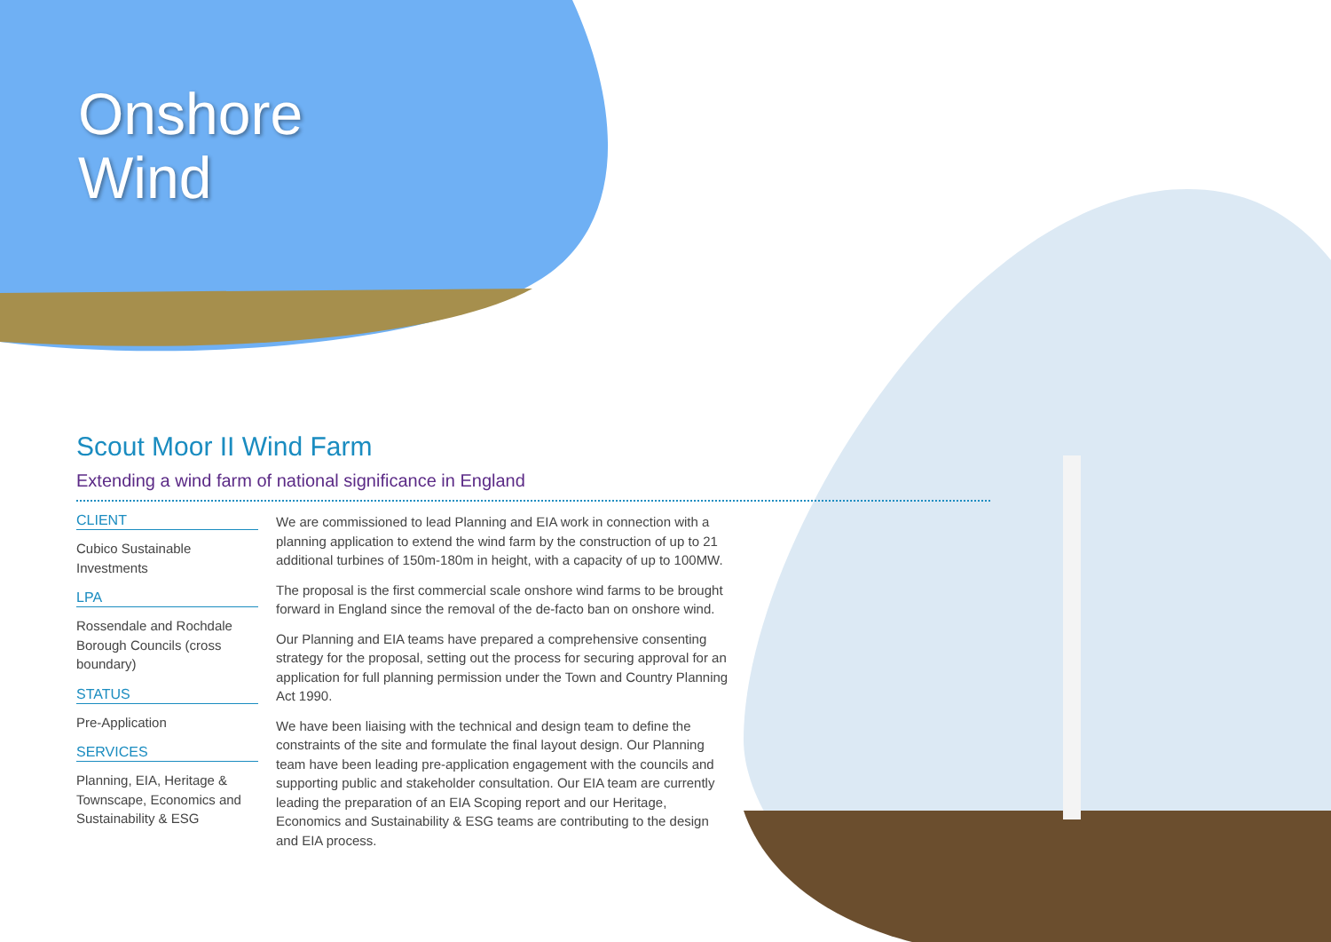Onshore
Wind
Scout Moor II Wind Farm
Extending a wind farm of national significance in England
CLIENT
Cubico Sustainable Investments
LPA
Rossendale and Rochdale Borough Councils (cross boundary)
STATUS
Pre-Application
SERVICES
Planning, EIA, Heritage & Townscape, Economics and Sustainability & ESG
We are commissioned to lead Planning and EIA work in connection with a planning application to extend the wind farm by the construction of up to 21 additional turbines of 150m-180m in height, with a capacity of up to 100MW.
The proposal is the first commercial scale onshore wind farms to be brought forward in England since the removal of the de-facto ban on onshore wind.
Our Planning and EIA teams have prepared a comprehensive consenting strategy for the proposal, setting out the process for securing approval for an application for full planning permission under the Town and Country Planning Act 1990.
We have been liaising with the technical and design team to define the constraints of the site and formulate the final layout design. Our Planning team have been leading pre-application engagement with the councils and supporting public and stakeholder consultation. Our EIA team are currently leading the preparation of an EIA Scoping report and our Heritage, Economics and Sustainability & ESG teams are contributing to the design and EIA process.